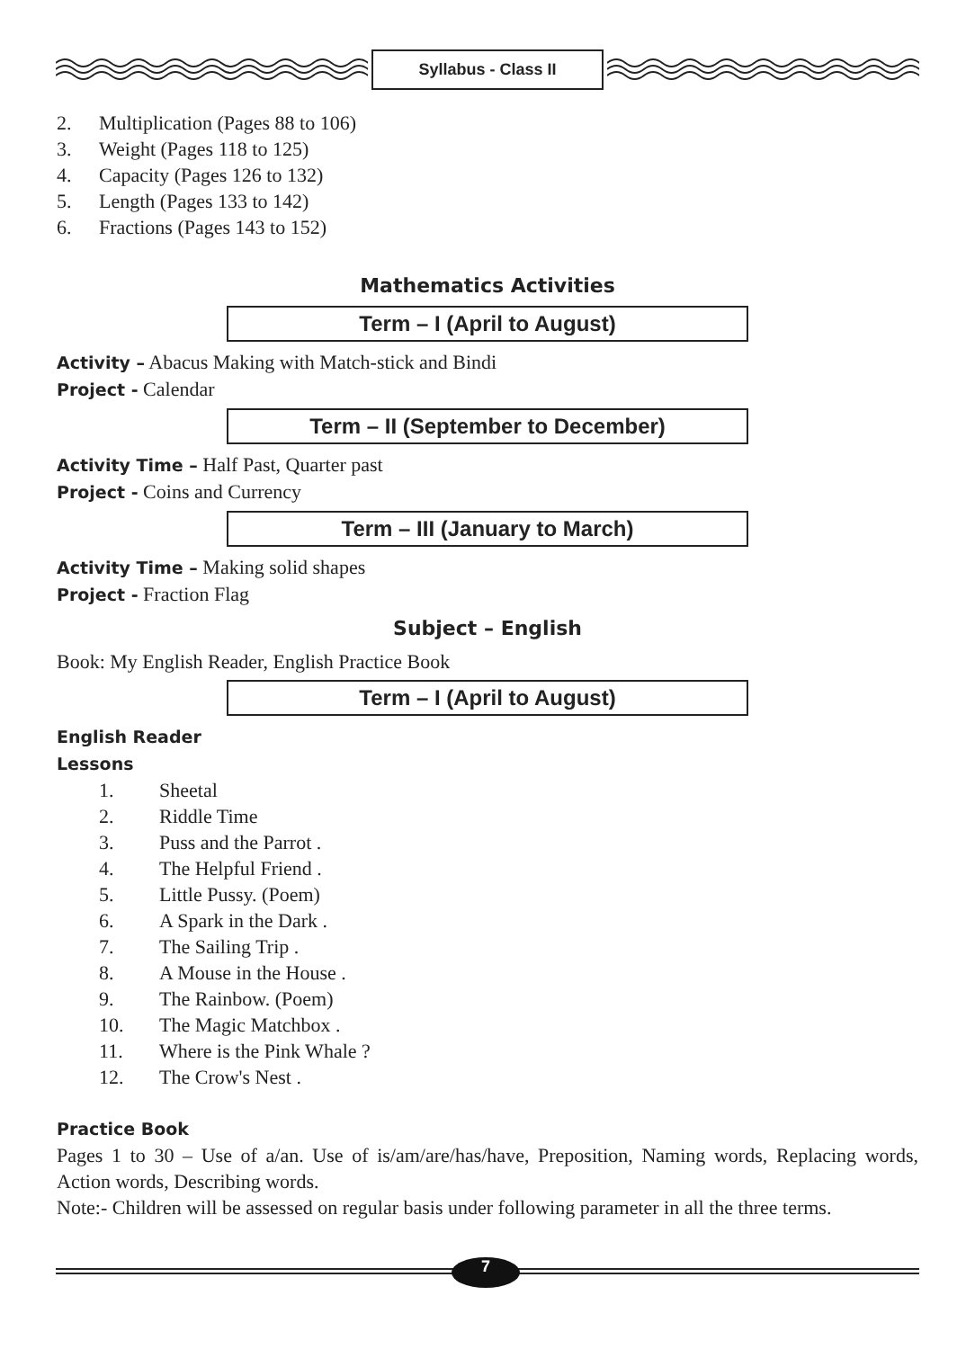Syllabus - Class II
2. Multiplication (Pages 88 to 106)
3. Weight (Pages 118 to 125)
4. Capacity (Pages 126 to 132)
5. Length (Pages 133 to 142)
6. Fractions (Pages 143 to 152)
Mathematics Activities
Term – I (April to August)
Activity – Abacus Making with Match-stick and Bindi
Project - Calendar
Term – II (September to December)
Activity Time – Half Past, Quarter past
Project - Coins and Currency
Term – III (January to March)
Activity Time – Making solid shapes
Project - Fraction Flag
Subject – English
Book: My English Reader, English Practice Book
Term – I (April to August)
English Reader
Lessons
1. Sheetal
2. Riddle Time
3. Puss and the Parrot .
4. The Helpful Friend .
5. Little Pussy. (Poem)
6. A Spark in the Dark .
7. The Sailing Trip .
8. A Mouse in the House .
9. The Rainbow. (Poem)
10. The Magic Matchbox .
11. Where is the Pink Whale ?
12. The Crow's Nest .
Practice Book
Pages 1 to 30 – Use of a/an. Use of is/am/are/has/have, Preposition, Naming words, Replacing words, Action words, Describing words.
Note:- Children will be assessed on regular basis under following parameter in all the three terms.
7